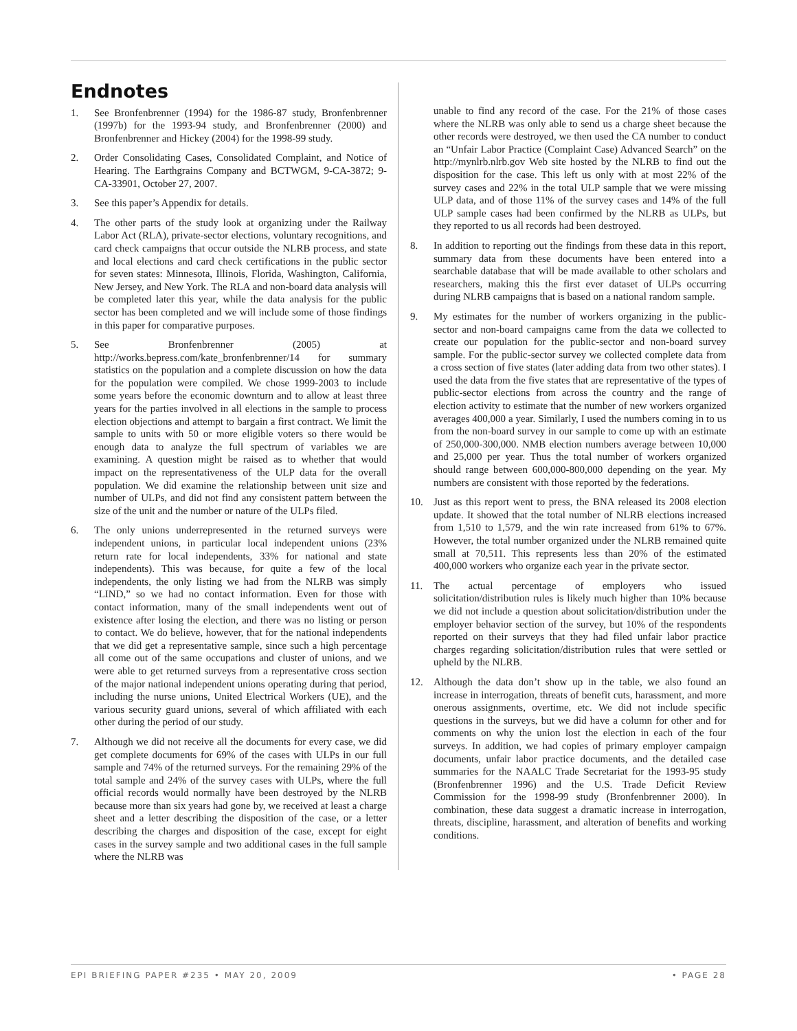Endnotes
1. See Bronfenbrenner (1994) for the 1986-87 study, Bronfenbrenner (1997b) for the 1993-94 study, and Bronfenbrenner (2000) and Bronfenbrenner and Hickey (2004) for the 1998-99 study.
2. Order Consolidating Cases, Consolidated Complaint, and Notice of Hearing. The Earthgrains Company and BCTWGM, 9-CA-3872; 9-CA-33901, October 27, 2007.
3. See this paper’s Appendix for details.
4. The other parts of the study look at organizing under the Railway Labor Act (RLA), private-sector elections, voluntary recognitions, and card check campaigns that occur outside the NLRB process, and state and local elections and card check certifications in the public sector for seven states: Minnesota, Illinois, Florida, Washington, California, New Jersey, and New York. The RLA and non-board data analysis will be completed later this year, while the data analysis for the public sector has been completed and we will include some of those findings in this paper for comparative purposes.
5. See Bronfenbrenner (2005) at http://works.bepress.com/kate_bronfenbrenner/14 for summary statistics on the population and a complete discussion on how the data for the population were compiled. We chose 1999-2003 to include some years before the economic downturn and to allow at least three years for the parties involved in all elections in the sample to process election objections and attempt to bargain a first contract. We limit the sample to units with 50 or more eligible voters so there would be enough data to analyze the full spectrum of variables we are examining. A question might be raised as to whether that would impact on the representativeness of the ULP data for the overall population. We did examine the relationship between unit size and number of ULPs, and did not find any consistent pattern between the size of the unit and the number or nature of the ULPs filed.
6. The only unions underrepresented in the returned surveys were independent unions, in particular local independent unions (23% return rate for local independents, 33% for national and state independents). This was because, for quite a few of the local independents, the only listing we had from the NLRB was simply “LIND,” so we had no contact information. Even for those with contact information, many of the small independents went out of existence after losing the election, and there was no listing or person to contact. We do believe, however, that for the national independents that we did get a representative sample, since such a high percentage all come out of the same occupations and cluster of unions, and we were able to get returned surveys from a representative cross section of the major national independent unions operating during that period, including the nurse unions, United Electrical Workers (UE), and the various security guard unions, several of which affiliated with each other during the period of our study.
7. Although we did not receive all the documents for every case, we did get complete documents for 69% of the cases with ULPs in our full sample and 74% of the returned surveys. For the remaining 29% of the total sample and 24% of the survey cases with ULPs, where the full official records would normally have been destroyed by the NLRB because more than six years had gone by, we received at least a charge sheet and a letter describing the disposition of the case, or a letter describing the charges and disposition of the case, except for eight cases in the survey sample and two additional cases in the full sample where the NLRB was
unable to find any record of the case. For the 21% of those cases where the NLRB was only able to send us a charge sheet because the other records were destroyed, we then used the CA number to conduct an “Unfair Labor Practice (Complaint Case) Advanced Search” on the http://mynlrb.nlrb.gov Web site hosted by the NLRB to find out the disposition for the case. This left us only with at most 22% of the survey cases and 22% in the total ULP sample that we were missing ULP data, and of those 11% of the survey cases and 14% of the full ULP sample cases had been confirmed by the NLRB as ULPs, but they reported to us all records had been destroyed.
8. In addition to reporting out the findings from these data in this report, summary data from these documents have been entered into a searchable database that will be made available to other scholars and researchers, making this the first ever dataset of ULPs occurring during NLRB campaigns that is based on a national random sample.
9. My estimates for the number of workers organizing in the public-sector and non-board campaigns came from the data we collected to create our population for the public-sector and non-board survey sample. For the public-sector survey we collected complete data from a cross section of five states (later adding data from two other states). I used the data from the five states that are representative of the types of public-sector elections from across the country and the range of election activity to estimate that the number of new workers organized averages 400,000 a year. Similarly, I used the numbers coming in to us from the non-board survey in our sample to come up with an estimate of 250,000-300,000. NMB election numbers average between 10,000 and 25,000 per year. Thus the total number of workers organized should range between 600,000-800,000 depending on the year. My numbers are consistent with those reported by the federations.
10. Just as this report went to press, the BNA released its 2008 election update. It showed that the total number of NLRB elections increased from 1,510 to 1,579, and the win rate increased from 61% to 67%. However, the total number organized under the NLRB remained quite small at 70,511. This represents less than 20% of the estimated 400,000 workers who organize each year in the private sector.
11. The actual percentage of employers who issued solicitation/distribution rules is likely much higher than 10% because we did not include a question about solicitation/distribution under the employer behavior section of the survey, but 10% of the respondents reported on their surveys that they had filed unfair labor practice charges regarding solicitation/distribution rules that were settled or upheld by the NLRB.
12. Although the data don’t show up in the table, we also found an increase in interrogation, threats of benefit cuts, harassment, and more onerous assignments, overtime, etc. We did not include specific questions in the surveys, but we did have a column for other and for comments on why the union lost the election in each of the four surveys. In addition, we had copies of primary employer campaign documents, unfair labor practice documents, and the detailed case summaries for the NAALC Trade Secretariat for the 1993-95 study (Bronfenbrenner 1996) and the U.S. Trade Deficit Review Commission for the 1998-99 study (Bronfenbrenner 2000). In combination, these data suggest a dramatic increase in interrogation, threats, discipline, harassment, and alteration of benefits and working conditions.
EPI BRIEFING PAPER #235 • MAY 20, 2009 • PAGE 28